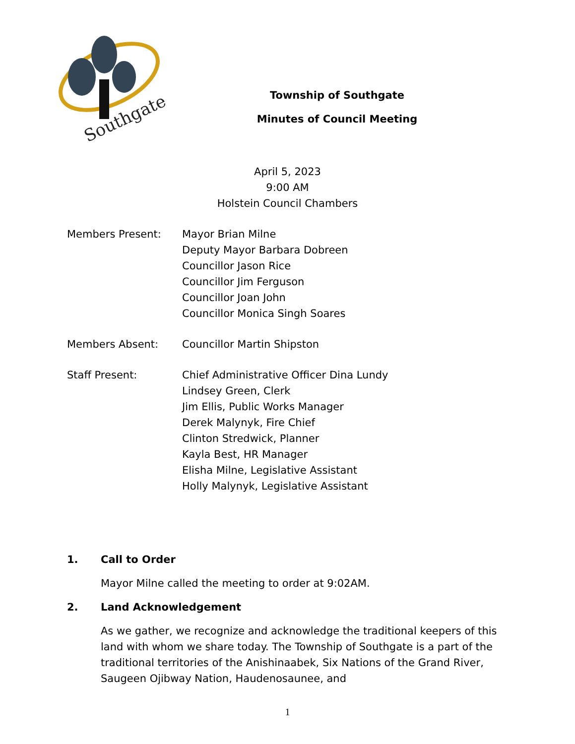Southgate
Township of Southgate
Minutes of Council Meeting
April 5, 2023
9:00 AM
Holstein Council Chambers
Members Present: Mayor Brian Milne
Deputy Mayor Barbara Dobreen
Councillor Jason Rice
Councillor Jim Ferguson
Councillor Joan John
Councillor Monica Singh Soares
Members Absent: Councillor Martin Shipston
Staff Present: Chief Administrative Officer Dina Lundy
Lindsey Green, Clerk
Jim Ellis, Public Works Manager
Derek Malynyk, Fire Chief
Clinton Stredwick, Planner
Kayla Best, HR Manager
Elisha Milne, Legislative Assistant
Holly Malynyk, Legislative Assistant
1. Call to Order
Mayor Milne called the meeting to order at 9:02AM.
2. Land Acknowledgement
As we gather, we recognize and acknowledge the traditional keepers of this land with whom we share today. The Township of Southgate is a part of the traditional territories of the Anishinaabek, Six Nations of the Grand River, Saugeen Ojibway Nation, Haudenosaunee, and
1